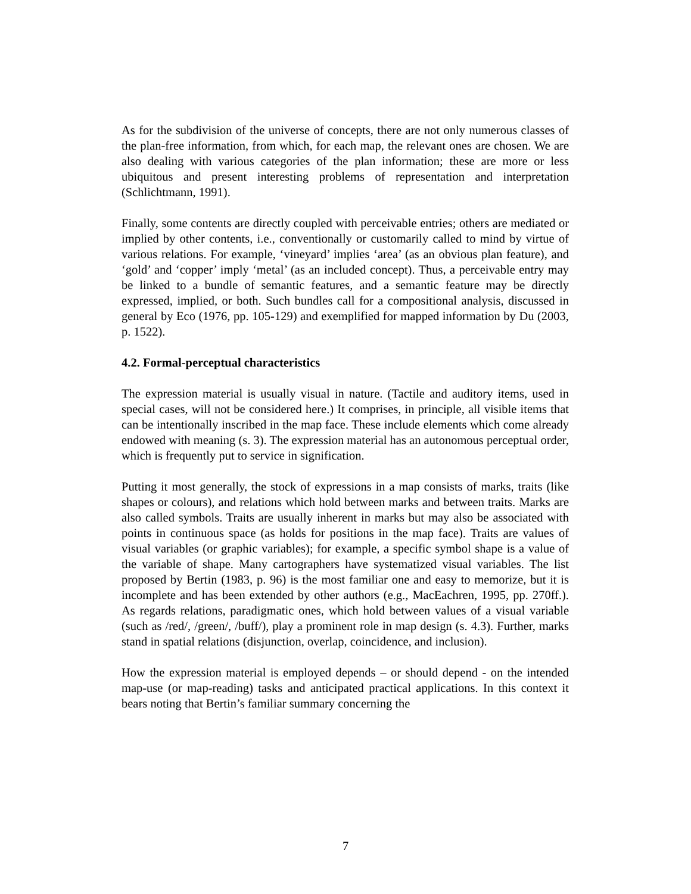As for the subdivision of the universe of concepts, there are not only numerous classes of the plan-free information, from which, for each map, the relevant ones are chosen. We are also dealing with various categories of the plan information; these are more or less ubiquitous and present interesting problems of representation and interpretation (Schlichtmann, 1991).
Finally, some contents are directly coupled with perceivable entries; others are mediated or implied by other contents, i.e., conventionally or customarily called to mind by virtue of various relations. For example, ‘vineyard’ implies ‘area’ (as an obvious plan feature), and ‘gold’ and ‘copper’ imply ‘metal’ (as an included concept). Thus, a perceivable entry may be linked to a bundle of semantic features, and a semantic feature may be directly expressed, implied, or both. Such bundles call for a compositional analysis, discussed in general by Eco (1976, pp. 105-129) and exemplified for mapped information by Du (2003, p. 1522).
4.2. Formal-perceptual characteristics
The expression material is usually visual in nature. (Tactile and auditory items, used in special cases, will not be considered here.) It comprises, in principle, all visible items that can be intentionally inscribed in the map face. These include elements which come already endowed with meaning (s. 3). The expression material has an autonomous perceptual order, which is frequently put to service in signification.
Putting it most generally, the stock of expressions in a map consists of marks, traits (like shapes or colours), and relations which hold between marks and between traits. Marks are also called symbols. Traits are usually inherent in marks but may also be associated with points in continuous space (as holds for positions in the map face). Traits are values of visual variables (or graphic variables); for example, a specific symbol shape is a value of the variable of shape. Many cartographers have systematized visual variables. The list proposed by Bertin (1983, p. 96) is the most familiar one and easy to memorize, but it is incomplete and has been extended by other authors (e.g., MacEachren, 1995, pp. 270ff.). As regards relations, paradigmatic ones, which hold between values of a visual variable (such as /red/, /green/, /buff/), play a prominent role in map design (s. 4.3). Further, marks stand in spatial relations (disjunction, overlap, coincidence, and inclusion).
How the expression material is employed depends – or should depend - on the intended map-use (or map-reading) tasks and anticipated practical applications. In this context it bears noting that Bertin’s familiar summary concerning the
7